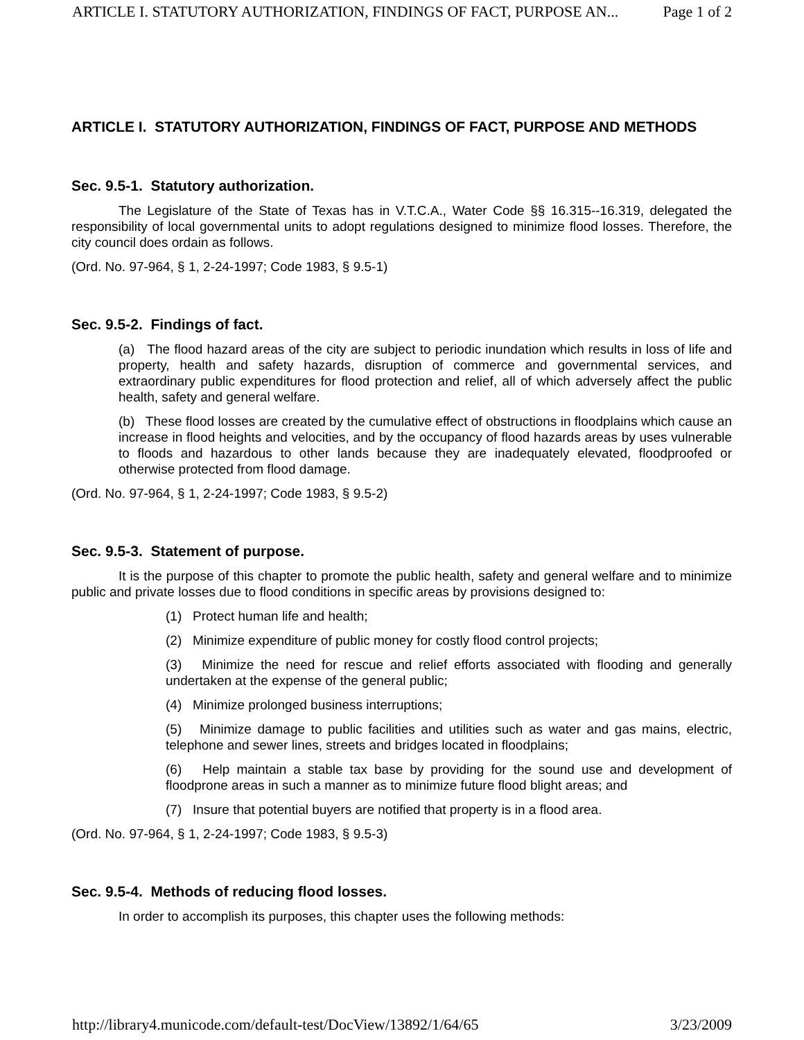ARTICLE I. STATUTORY AUTHORIZATION, FINDINGS OF FACT, PURPOSE AN... Page 1 of 2
ARTICLE I. STATUTORY AUTHORIZATION, FINDINGS OF FACT, PURPOSE AND METHODS
Sec. 9.5-1. Statutory authorization.
The Legislature of the State of Texas has in V.T.C.A., Water Code §§ 16.315--16.319, delegated the responsibility of local governmental units to adopt regulations designed to minimize flood losses. Therefore, the city council does ordain as follows.
(Ord. No. 97-964, § 1, 2-24-1997; Code 1983, § 9.5-1)
Sec. 9.5-2. Findings of fact.
(a) The flood hazard areas of the city are subject to periodic inundation which results in loss of life and property, health and safety hazards, disruption of commerce and governmental services, and extraordinary public expenditures for flood protection and relief, all of which adversely affect the public health, safety and general welfare.
(b) These flood losses are created by the cumulative effect of obstructions in floodplains which cause an increase in flood heights and velocities, and by the occupancy of flood hazards areas by uses vulnerable to floods and hazardous to other lands because they are inadequately elevated, floodproofed or otherwise protected from flood damage.
(Ord. No. 97-964, § 1, 2-24-1997; Code 1983, § 9.5-2)
Sec. 9.5-3. Statement of purpose.
It is the purpose of this chapter to promote the public health, safety and general welfare and to minimize public and private losses due to flood conditions in specific areas by provisions designed to:
(1) Protect human life and health;
(2) Minimize expenditure of public money for costly flood control projects;
(3) Minimize the need for rescue and relief efforts associated with flooding and generally undertaken at the expense of the general public;
(4) Minimize prolonged business interruptions;
(5) Minimize damage to public facilities and utilities such as water and gas mains, electric, telephone and sewer lines, streets and bridges located in floodplains;
(6) Help maintain a stable tax base by providing for the sound use and development of floodprone areas in such a manner as to minimize future flood blight areas; and
(7) Insure that potential buyers are notified that property is in a flood area.
(Ord. No. 97-964, § 1, 2-24-1997; Code 1983, § 9.5-3)
Sec. 9.5-4. Methods of reducing flood losses.
In order to accomplish its purposes, this chapter uses the following methods:
http://library4.municode.com/default-test/DocView/13892/1/64/65 3/23/2009